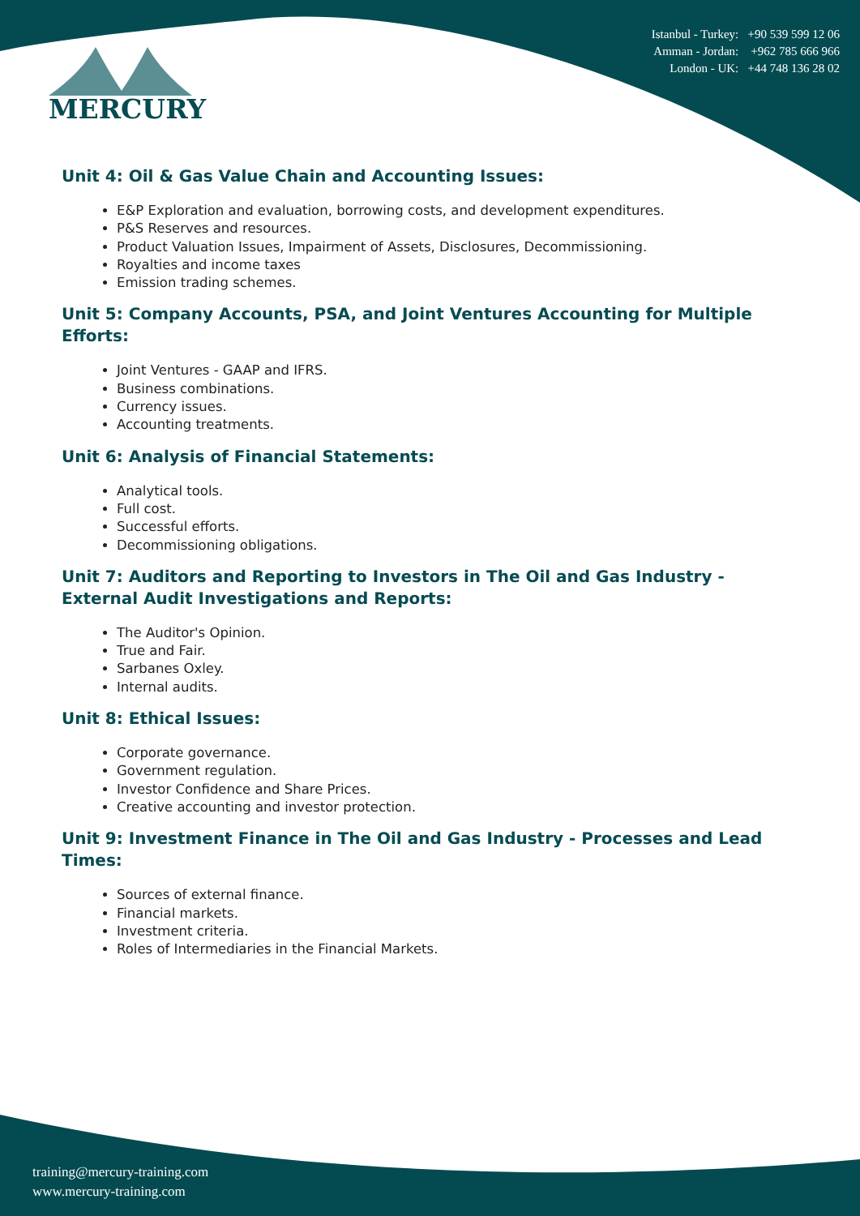MERCURY
Istanbul - Turkey: +90 539 599 12 06
Amman - Jordan: +962 785 666 966
London - UK: +44 748 136 28 02
Unit 4: Oil & Gas Value Chain and Accounting Issues:
E&P Exploration and evaluation, borrowing costs, and development expenditures.
P&S Reserves and resources.
Product Valuation Issues, Impairment of Assets, Disclosures, Decommissioning.
Royalties and income taxes
Emission trading schemes.
Unit 5: Company Accounts, PSA, and Joint Ventures Accounting for Multiple Efforts:
Joint Ventures - GAAP and IFRS.
Business combinations.
Currency issues.
Accounting treatments.
Unit 6: Analysis of Financial Statements:
Analytical tools.
Full cost.
Successful efforts.
Decommissioning obligations.
Unit 7: Auditors and Reporting to Investors in The Oil and Gas Industry - External Audit Investigations and Reports:
The Auditor's Opinion.
True and Fair.
Sarbanes Oxley.
Internal audits.
Unit 8: Ethical Issues:
Corporate governance.
Government regulation.
Investor Confidence and Share Prices.
Creative accounting and investor protection.
Unit 9: Investment Finance in The Oil and Gas Industry - Processes and Lead Times:
Sources of external finance.
Financial markets.
Investment criteria.
Roles of Intermediaries in the Financial Markets.
training@mercury-training.com
www.mercury-training.com